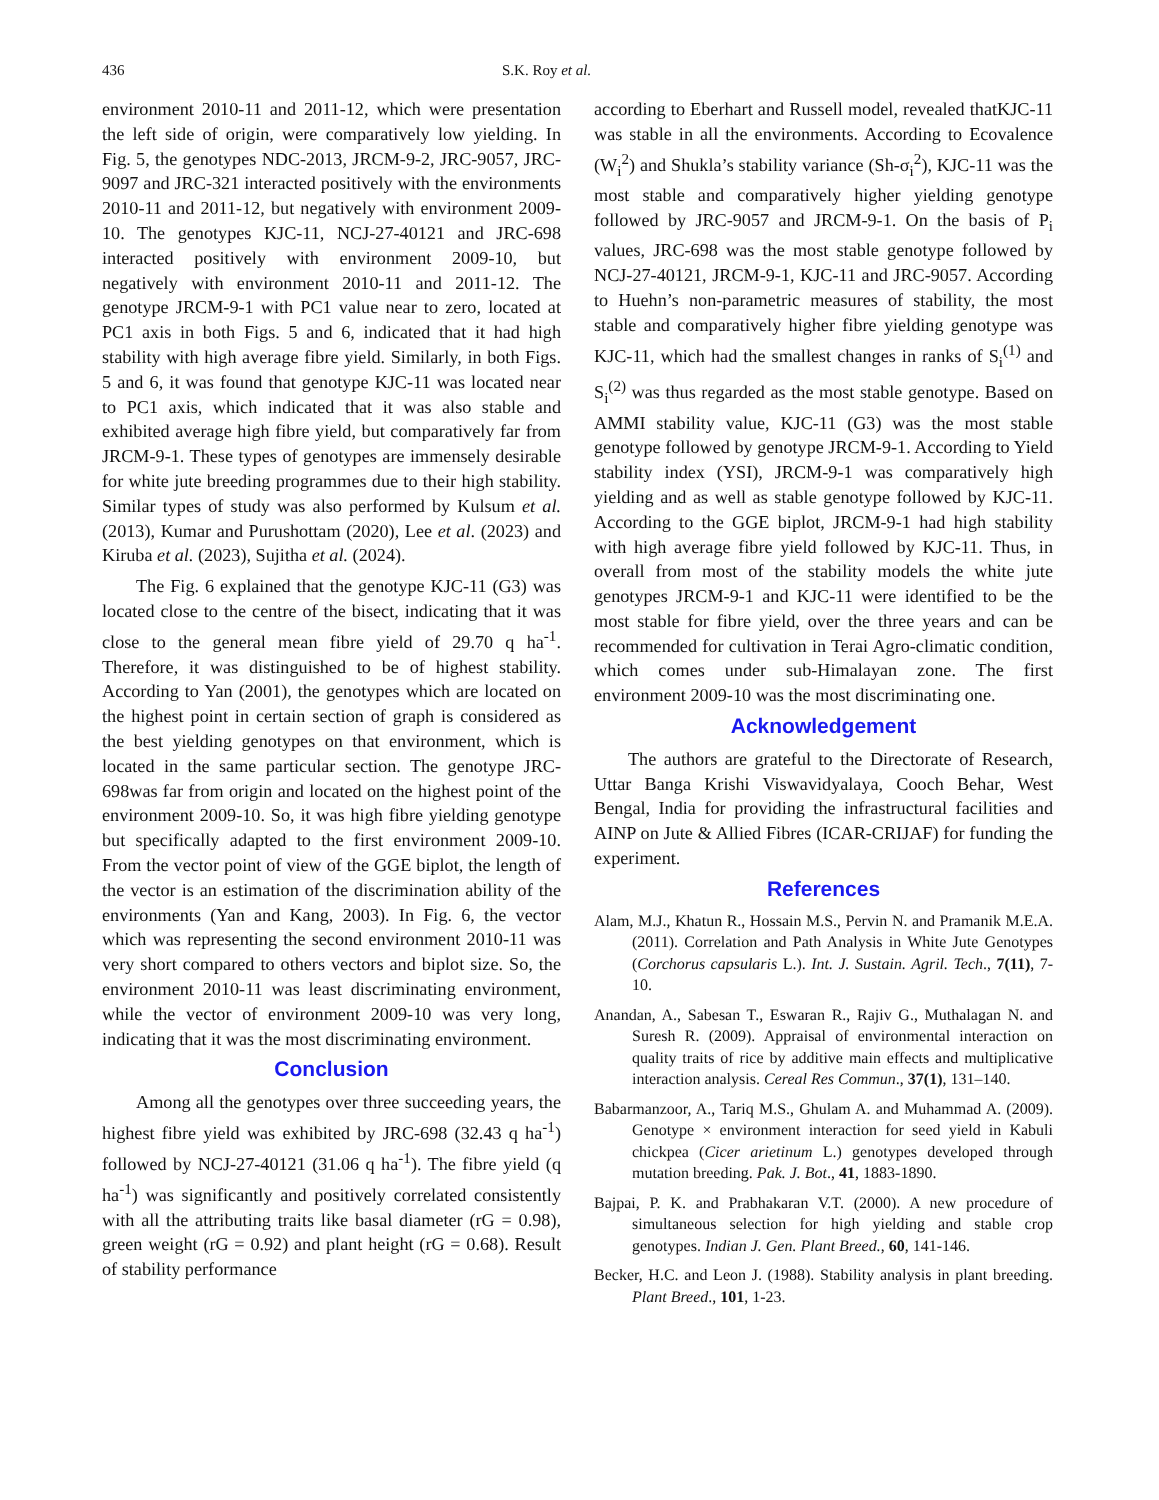436 S.K. Roy et al.
environment 2010-11 and 2011-12, which were presentation the left side of origin, were comparatively low yielding. In Fig. 5, the genotypes NDC-2013, JRCM-9-2, JRC-9057, JRC-9097 and JRC-321 interacted positively with the environments 2010-11 and 2011-12, but negatively with environment 2009-10. The genotypes KJC-11, NCJ-27-40121 and JRC-698 interacted positively with environment 2009-10, but negatively with environment 2010-11 and 2011-12. The genotype JRCM-9-1 with PC1 value near to zero, located at PC1 axis in both Figs. 5 and 6, indicated that it had high stability with high average fibre yield. Similarly, in both Figs. 5 and 6, it was found that genotype KJC-11 was located near to PC1 axis, which indicated that it was also stable and exhibited average high fibre yield, but comparatively far from JRCM-9-1. These types of genotypes are immensely desirable for white jute breeding programmes due to their high stability. Similar types of study was also performed by Kulsum et al. (2013), Kumar and Purushottam (2020), Lee et al. (2023) and Kiruba et al. (2023), Sujitha et al. (2024).
The Fig. 6 explained that the genotype KJC-11 (G3) was located close to the centre of the bisect, indicating that it was close to the general mean fibre yield of 29.70 q ha<sup>-1</sup>. Therefore, it was distinguished to be of highest stability. According to Yan (2001), the genotypes which are located on the highest point in certain section of graph is considered as the best yielding genotypes on that environment, which is located in the same particular section. The genotype JRC-698was far from origin and located on the highest point of the environment 2009-10. So, it was high fibre yielding genotype but specifically adapted to the first environment 2009-10. From the vector point of view of the GGE biplot, the length of the vector is an estimation of the discrimination ability of the environments (Yan and Kang, 2003). In Fig. 6, the vector which was representing the second environment 2010-11 was very short compared to others vectors and biplot size. So, the environment 2010-11 was least discriminating environment, while the vector of environment 2009-10 was very long, indicating that it was the most discriminating environment.
Conclusion
Among all the genotypes over three succeeding years, the highest fibre yield was exhibited by JRC-698 (32.43 q ha<sup>-1</sup>) followed by NCJ-27-40121 (31.06 q ha<sup>-1</sup>). The fibre yield (q ha<sup>-1</sup>) was significantly and positively correlated consistently with all the attributing traits like basal diameter (rG = 0.98), green weight (rG = 0.92) and plant height (rG = 0.68). Result of stability performance
according to Eberhart and Russell model, revealed thatKJC-11 was stable in all the environments. According to Ecovalence (W<sub>i</sub><sup>2</sup>) and Shukla’s stability variance (Sh-σ<sub>i</sub><sup>2</sup>), KJC-11 was the most stable and comparatively higher yielding genotype followed by JRC-9057 and JRCM-9-1. On the basis of P<sub>i</sub> values, JRC-698 was the most stable genotype followed by NCJ-27-40121, JRCM-9-1, KJC-11 and JRC-9057. According to Huehn’s non-parametric measures of stability, the most stable and comparatively higher fibre yielding genotype was KJC-11, which had the smallest changes in ranks of S<sub>i</sub><sup>(1)</sup> and S<sub>i</sub><sup>(2)</sup> was thus regarded as the most stable genotype. Based on AMMI stability value, KJC-11 (G3) was the most stable genotype followed by genotype JRCM-9-1. According to Yield stability index (YSI), JRCM-9-1 was comparatively high yielding and as well as stable genotype followed by KJC-11. According to the GGE biplot, JRCM-9-1 had high stability with high average fibre yield followed by KJC-11. Thus, in overall from most of the stability models the white jute genotypes JRCM-9-1 and KJC-11 were identified to be the most stable for fibre yield, over the three years and can be recommended for cultivation in Terai Agro-climatic condition, which comes under sub-Himalayan zone. The first environment 2009-10 was the most discriminating one.
Acknowledgement
The authors are grateful to the Directorate of Research, Uttar Banga Krishi Viswavidyalaya, Cooch Behar, West Bengal, India for providing the infrastructural facilities and AINP on Jute & Allied Fibres (ICAR-CRIJAF) for funding the experiment.
References
Alam, M.J., Khatun R., Hossain M.S., Pervin N. and Pramanik M.E.A. (2011). Correlation and Path Analysis in White Jute Genotypes (Corchorus capsularis L.). Int. J. Sustain. Agril. Tech., 7(11), 7-10.
Anandan, A., Sabesan T., Eswaran R., Rajiv G., Muthalagan N. and Suresh R. (2009). Appraisal of environmental interaction on quality traits of rice by additive main effects and multiplicative interaction analysis. Cereal Res Commun., 37(1), 131–140.
Babarmanzoor, A., Tariq M.S., Ghulam A. and Muhammad A. (2009). Genotype × environment interaction for seed yield in Kabuli chickpea (Cicer arietinum L.) genotypes developed through mutation breeding. Pak. J. Bot., 41, 1883-1890.
Bajpai, P. K. and Prabhakaran V.T. (2000). A new procedure of simultaneous selection for high yielding and stable crop genotypes. Indian J. Gen. Plant Breed., 60, 141-146.
Becker, H.C. and Leon J. (1988). Stability analysis in plant breeding. Plant Breed., 101, 1-23.